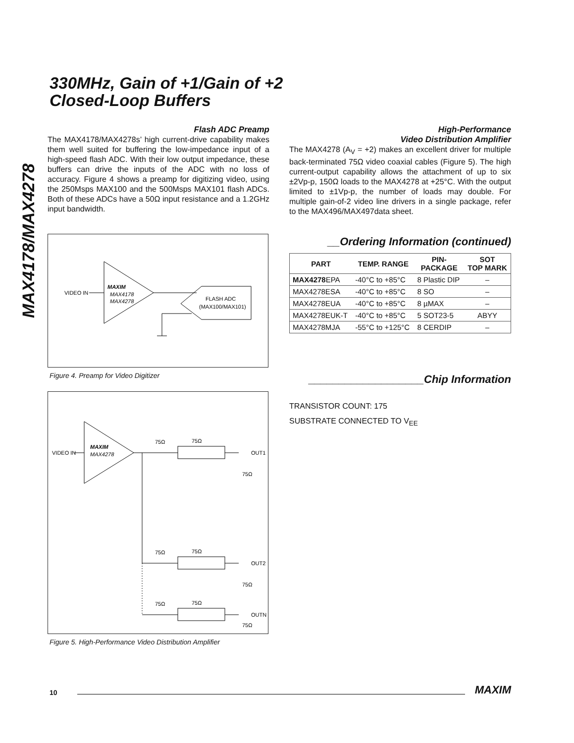MAX4178/MAX4278
330MHz, Gain of +1/Gain of +2
Closed-Loop Buffers
Flash ADC Preamp
The MAX4178/MAX4278s’ high current-drive capability makes them well suited for buffering the low-impedance input of a high-speed flash ADC. With their low output impedance, these buffers can drive the inputs of the ADC with no loss of accuracy. Figure 4 shows a preamp for digitizing video, using the 250Msps MAX100 and the 500Msps MAX101 flash ADCs. Both of these ADCs have a 50Ω input resistance and a 1.2GHz input bandwidth.
VIDEO IN
MAXIM
MAX4178
MAX4278
FLASH ADC
(MAX100/MAX101)
Figure 4. Preamp for Video Digitizer
VIDEO IN
MAXIM
MAX4278
75Ω
75Ω
OUT1
75Ω
75Ω
75Ω
OUT2
75Ω
75Ω
75Ω
OUTN
75Ω
Figure 5. High-Performance Video Distribution Amplifier
High-Performance
Video Distribution Amplifier
The MAX4278 (A<sub>V</sub> = +2) makes an excellent driver for multiple back-terminated 75Ω video coaxial cables (Figure 5). The high current-output capability allows the attachment of up to six ±2Vp-p, 150Ω loads to the MAX4278 at +25°C. With the output limited to ±1Vp-p, the number of loads may double. For multiple gain-of-2 video line drivers in a single package, refer to the MAX496/MAX497data sheet.
__Ordering Information (continued)
| PART | TEMP. RANGE | PIN- PACKAGE | SOT TOP MARK |
| --- | --- | --- | --- |
| MAX4278 EPA | -40°C to +85°C | 8 Plastic DIP | – |
| MAX4278ESA | -40°C to +85°C | 8 SO | – |
| MAX4278EUA | -40°C to +85°C | 8 µMAX | – |
| MAX4278EUK-T | -40°C to +85°C | 5 SOT23-5 | ABYY |
| MAX4278MJA | -55°C to +125°C | 8 CERDIP | – |
___________________Chip Information
TRANSISTOR COUNT: 175
SUBSTRATE CONNECTED TO V<sub>EE</sub>
10 MAXIM